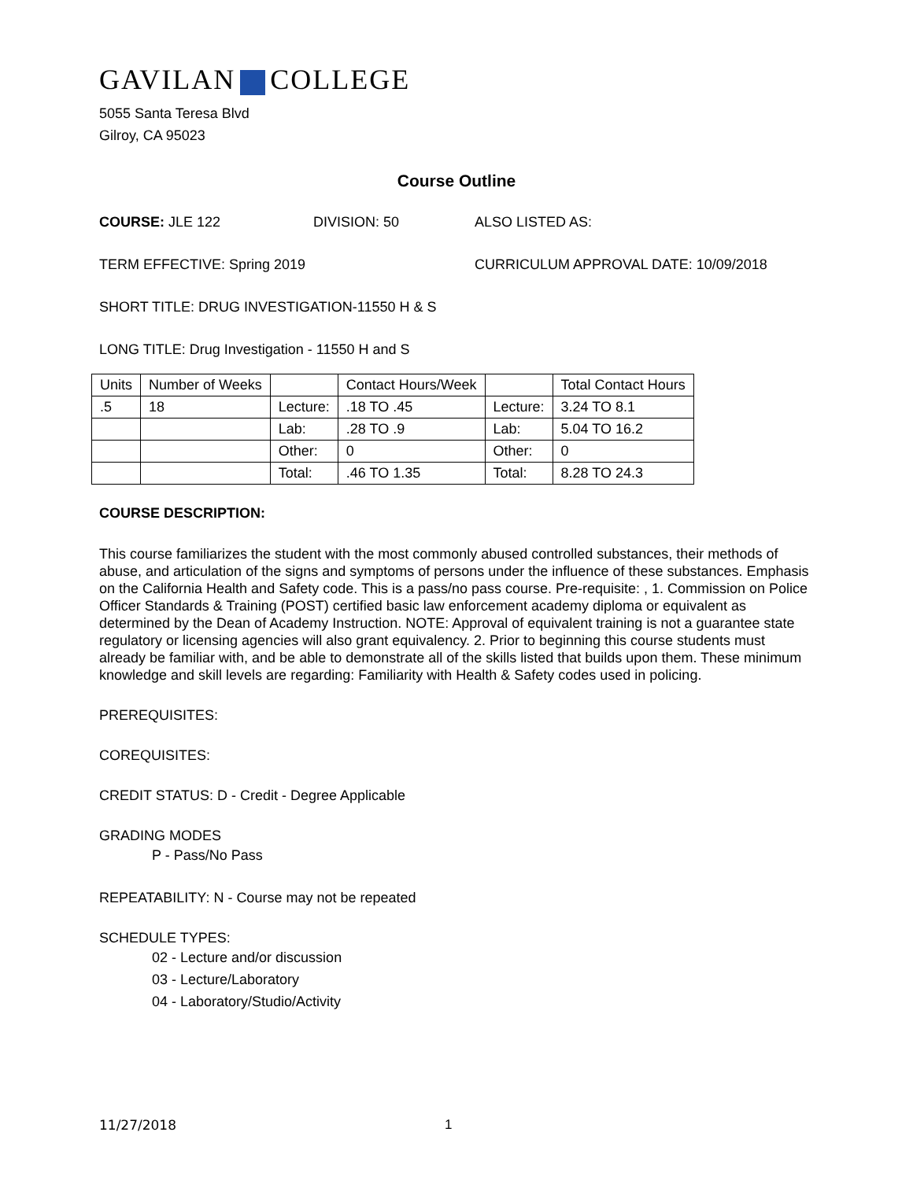GAVILAN COLLEGE
5055 Santa Teresa Blvd
Gilroy, CA 95023
Course Outline
COURSE: JLE 122 DIVISION: 50 ALSO LISTED AS:
TERM EFFECTIVE: Spring 2019 CURRICULUM APPROVAL DATE: 10/09/2018
SHORT TITLE: DRUG INVESTIGATION-11550 H & S
LONG TITLE: Drug Investigation - 11550 H and S
| Units | Number of Weeks | | Contact Hours/Week | | Total Contact Hours |
| .5 | 18 | Lecture: | .18 TO .45 | Lecture: | 3.24 TO 8.1 |
| | | Lab: | .28 TO .9 | Lab: | 5.04 TO 16.2 |
| | | Other: | 0 | Other: | 0 |
| | | Total: | .46 TO 1.35 | Total: | 8.28 TO 24.3 |
COURSE DESCRIPTION:
This course familiarizes the student with the most commonly abused controlled substances, their methods of abuse, and articulation of the signs and symptoms of persons under the influence of these substances. Emphasis on the California Health and Safety code. This is a pass/no pass course. Pre-requisite: , 1. Commission on Police Officer Standards & Training (POST) certified basic law enforcement academy diploma or equivalent as determined by the Dean of Academy Instruction. NOTE: Approval of equivalent training is not a guarantee state regulatory or licensing agencies will also grant equivalency. 2. Prior to beginning this course students must already be familiar with, and be able to demonstrate all of the skills listed that builds upon them. These minimum knowledge and skill levels are regarding: Familiarity with Health & Safety codes used in policing.
PREREQUISITES:
COREQUISITES:
CREDIT STATUS: D - Credit - Degree Applicable
GRADING MODES
P - Pass/No Pass
REPEATABILITY: N - Course may not be repeated
SCHEDULE TYPES:
02 - Lecture and/or discussion
03 - Lecture/Laboratory
04 - Laboratory/Studio/Activity
11/27/2018 1